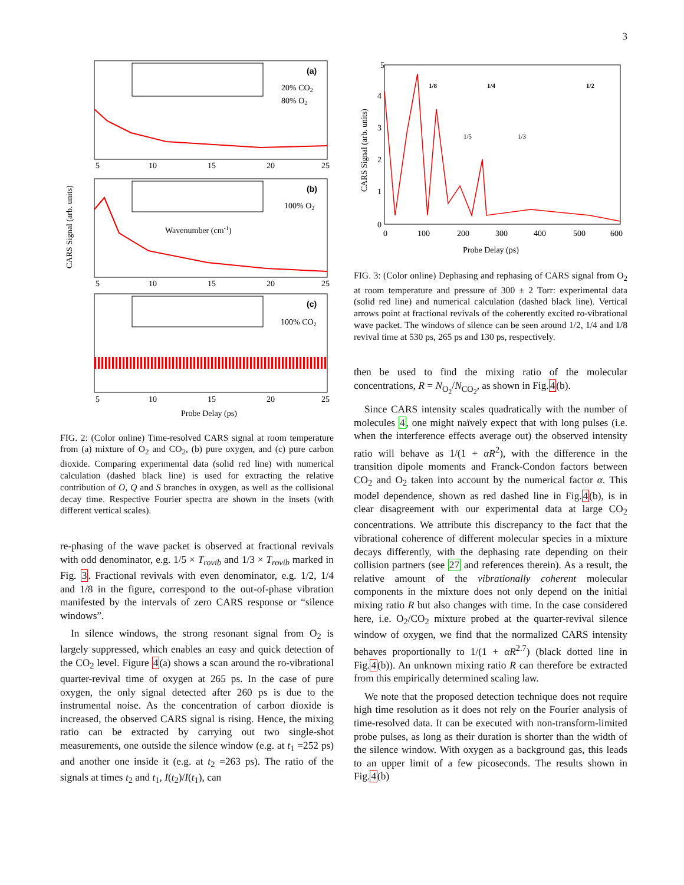3
(a)
(b)
(c)
20% CO2
80% O2
100% O2
100% CO2
Wavenumber (cm-1)
CARS Signal (arb. units)
5
10
15
20
25
5
10
15
20
25
5
10
15
20
25
Probe Delay (ps)
FIG. 2: (Color online) Time-resolved CARS signal at room temperature from (a) mixture of O<sub>2</sub> and CO<sub>2</sub>, (b) pure oxygen, and (c) pure carbon dioxide. Comparing experimental data (solid red line) with numerical calculation (dashed black line) is used for extracting the relative contribution of O, Q and S branches in oxygen, as well as the collisional decay time. Respective Fourier spectra are shown in the insets (with different vertical scales).
re-phasing of the wave packet is observed at fractional revivals with odd denominator, e.g. 1/5 × T<sub>rovib</sub> and 1/3 × T<sub>rovib</sub> marked in Fig. 3. Fractional revivals with even denominator, e.g. 1/2, 1/4 and 1/8 in the figure, correspond to the out-of-phase vibration manifested by the intervals of zero CARS response or “silence windows”.
In silence windows, the strong resonant signal from O<sub>2</sub> is largely suppressed, which enables an easy and quick detection of the CO<sub>2</sub> level. Figure 4(a) shows a scan around the ro-vibrational quarter-revival time of oxygen at 265 ps. In the case of pure oxygen, the only signal detected after 260 ps is due to the instrumental noise. As the concentration of carbon dioxide is increased, the observed CARS signal is rising. Hence, the mixing ratio can be extracted by carrying out two single-shot measurements, one outside the silence window (e.g. at t<sub>1</sub> =252 ps) and another one inside it (e.g. at t<sub>2</sub> =263 ps). The ratio of the signals at times t<sub>2</sub> and t<sub>1</sub>, I(t<sub>2</sub>)/I(t<sub>1</sub>), can
5
4
3
2
1
0
0
100
200
300
400
500
600
Probe Delay (ps)
CARS Signal (arb. units)
1/8
1/4
1/2
1/5
1/3
FIG. 3: (Color online) Dephasing and rephasing of CARS signal from O<sub>2</sub> at room temperature and pressure of 300 ± 2 Torr: experimental data (solid red line) and numerical calculation (dashed black line). Vertical arrows point at fractional revivals of the coherently excited ro-vibrational wave packet. The windows of silence can be seen around 1/2, 1/4 and 1/8 revival time at 530 ps, 265 ps and 130 ps, respectively.
then be used to find the mixing ratio of the molecular concentrations, R = N<sub>O<sub>2</sub></sub>/N<sub>CO<sub>2</sub></sub>, as shown in Fig.4(b).
Since CARS intensity scales quadratically with the number of molecules 4, one might naïvely expect that with long pulses (i.e. when the interference effects average out) the observed intensity ratio will behave as 1/(1 + αR<sup>2</sup>), with the difference in the transition dipole moments and Franck-Condon factors between CO<sub>2</sub> and O<sub>2</sub> taken into account by the numerical factor α. This model dependence, shown as red dashed line in Fig.4(b), is in clear disagreement with our experimental data at large CO<sub>2</sub> concentrations. We attribute this discrepancy to the fact that the vibrational coherence of different molecular species in a mixture decays differently, with the dephasing rate depending on their collision partners (see 27 and references therein). As a result, the relative amount of the vibrationally coherent molecular components in the mixture does not only depend on the initial mixing ratio R but also changes with time. In the case considered here, i.e. O<sub>2</sub>/CO<sub>2</sub> mixture probed at the quarter-revival silence window of oxygen, we find that the normalized CARS intensity behaves proportionally to 1/(1 + αR<sup>2.7</sup>) (black dotted line in Fig.4(b)). An unknown mixing ratio R can therefore be extracted from this empirically determined scaling law.
We note that the proposed detection technique does not require high time resolution as it does not rely on the Fourier analysis of time-resolved data. It can be executed with non-transform-limited probe pulses, as long as their duration is shorter than the width of the silence window. With oxygen as a background gas, this leads to an upper limit of a few picoseconds. The results shown in Fig.4(b)